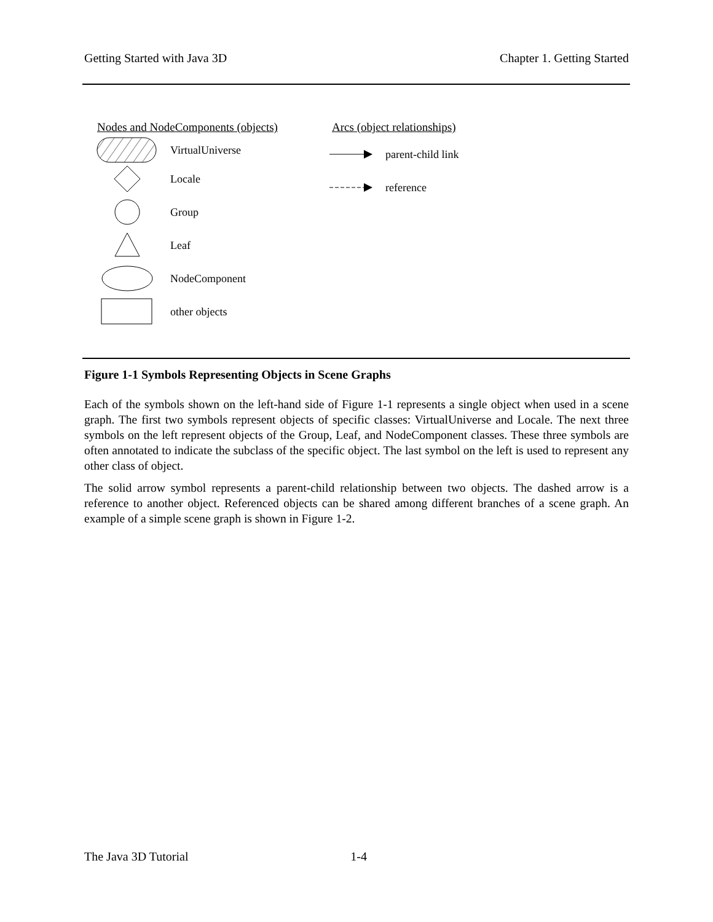Getting Started with Java 3D Chapter 1. Getting Started
Nodes and NodeComponents (objects)
VirtualUniverse
Locale
Group
Leaf
NodeComponent
other objects
Arcs (object relationships)
parent-child link
reference
Figure 1-1 Symbols Representing Objects in Scene Graphs
Each of the symbols shown on the left-hand side of Figure 1-1 represents a single object when used in a scene graph. The first two symbols represent objects of specific classes: VirtualUniverse and Locale. The next three symbols on the left represent objects of the Group, Leaf, and NodeComponent classes. These three symbols are often annotated to indicate the subclass of the specific object. The last symbol on the left is used to represent any other class of object.
The solid arrow symbol represents a parent-child relationship between two objects. The dashed arrow is a reference to another object. Referenced objects can be shared among different branches of a scene graph. An example of a simple scene graph is shown in Figure 1-2.
The Java 3D Tutorial 1-4